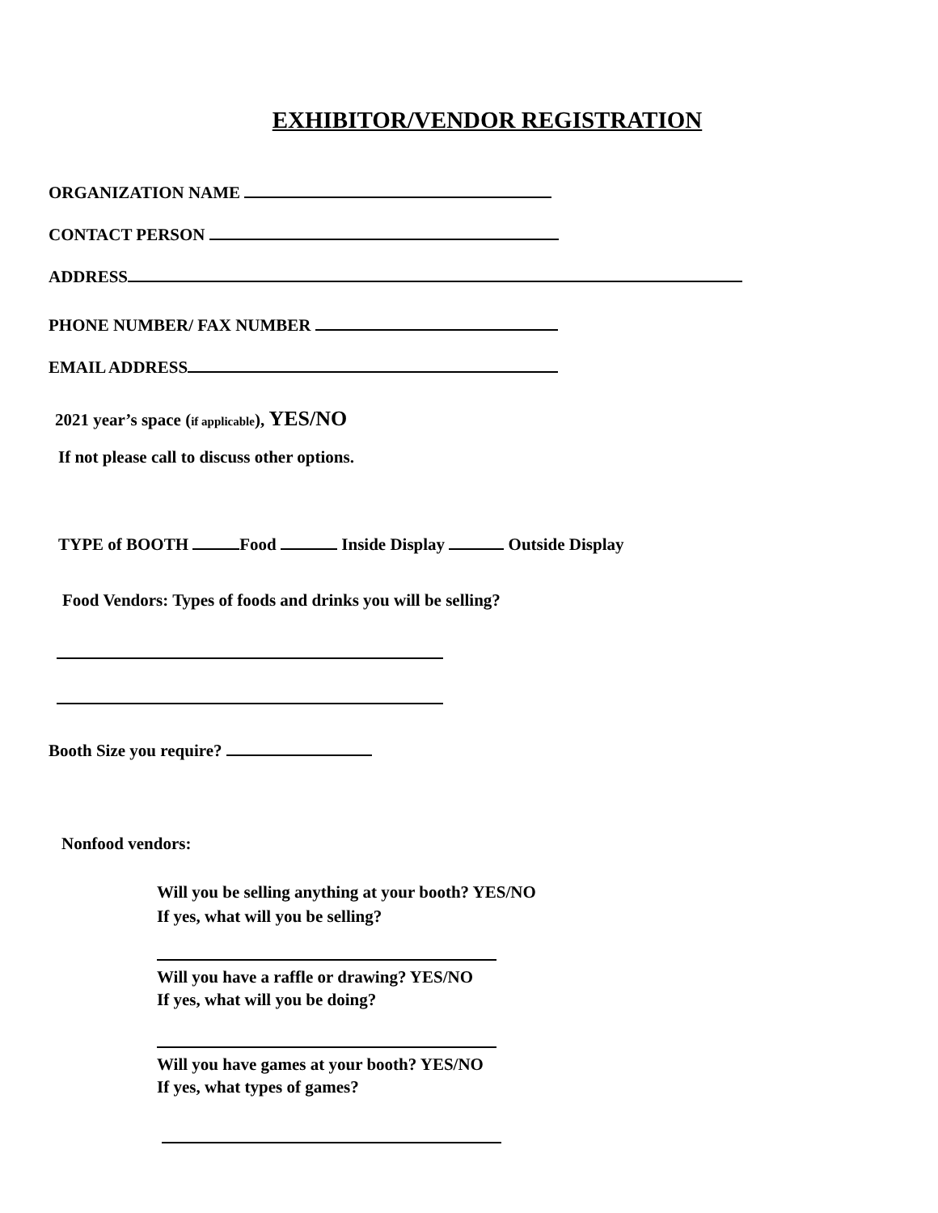EXHIBITOR/VENDOR REGISTRATION
ORGANIZATION NAME
CONTACT PERSON
ADDRESS
PHONE NUMBER/ FAX NUMBER
EMAIL ADDRESS
2021 year’s space (if applicable), YES/NO
If not please call to discuss other options.
TYPE of BOOTH Food Inside Display Outside Display
Food Vendors: Types of foods and drinks you will be selling?
Booth Size you require?
Nonfood vendors:
Will you be selling anything at your booth? YES/NO
If yes, what will you be selling?
Will you have a raffle or drawing? YES/NO
If yes, what will you be doing?
Will you have games at your booth? YES/NO
If yes, what types of games?